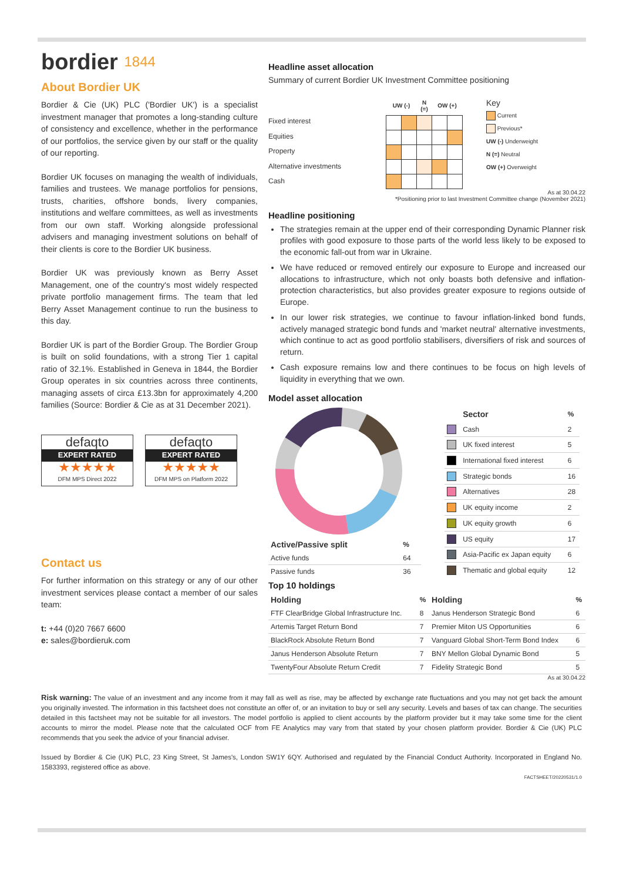bordier 1844
About Bordier UK
Bordier & Cie (UK) PLC ('Bordier UK') is a specialist investment manager that promotes a long-standing culture of consistency and excellence, whether in the performance of our portfolios, the service given by our staff or the quality of our reporting.
Bordier UK focuses on managing the wealth of individuals, families and trustees. We manage portfolios for pensions, trusts, charities, offshore bonds, livery companies, institutions and welfare committees, as well as investments from our own staff. Working alongside professional advisers and managing investment solutions on behalf of their clients is core to the Bordier UK business.
Bordier UK was previously known as Berry Asset Management, one of the country's most widely respected private portfolio management firms. The team that led Berry Asset Management continue to run the business to this day.
Bordier UK is part of the Bordier Group. The Bordier Group is built on solid foundations, with a strong Tier 1 capital ratio of 32.1%. Established in Geneva in 1844, the Bordier Group operates in six countries across three continents, managing assets of circa £13.3bn for approximately 4,200 families (Source: Bordier & Cie as at 31 December 2021).
defaqto
EXPERT RATED
★★★★★
DFM MPS Direct 2022
defaqto
EXPERT RATED
★★★★★
DFM MPS on Platform 2022
Contact us
For further information on this strategy or any of our other investment services please contact a member of our sales team:
t: +44 (0)20 7667 6600
e: sales@bordieruk.com
Headline asset allocation
Summary of current Bordier UK Investment Committee positioning
Fixed interest
Equities
Property
Alternative investments
Cash
| UW (-) | | N (=) | OW (+) | |
| --- | --- | --- | --- | --- |
Key
Current
Previous*
UW (-) Underweight
N (=) Neutral
OW (+) Overweight
As at 30.04.22
*Positioning prior to last Investment Committee change (November 2021)
Headline positioning
The strategies remain at the upper end of their corresponding Dynamic Planner risk profiles with good exposure to those parts of the world less likely to be exposed to the economic fall-out from war in Ukraine.
We have reduced or removed entirely our exposure to Europe and increased our allocations to infrastructure, which not only boasts both defensive and inflation-protection characteristics, but also provides greater exposure to regions outside of Europe.
In our lower risk strategies, we continue to favour inflation-linked bond funds, actively managed strategic bond funds and 'market neutral' alternative investments, which continue to act as good portfolio stabilisers, diversifiers of risk and sources of return.
Cash exposure remains low and there continues to be focus on high levels of liquidity in everything that we own.
Model asset allocation
| Active/Passive split | % |
| --- | --- |
| Active funds | 64 |
| Passive funds | 36 |
| | Sector | % |
| --- | --- | --- |
| | Cash | 2 |
| | UK fixed interest | 5 |
| | International fixed interest | 6 |
| | Strategic bonds | 16 |
| | Alternatives | 28 |
| | UK equity income | 2 |
| | UK equity growth | 6 |
| | US equity | 17 |
| | Asia-Pacific ex Japan equity | 6 |
| | Thematic and global equity | 12 |
Top 10 holdings
| Holding | % | Holding | % |
| --- | --- | --- | --- |
| FTF ClearBridge Global Infrastructure Inc. | 8 | Janus Henderson Strategic Bond | 6 |
| Artemis Target Return Bond | 7 | Premier Miton US Opportunities | 6 |
| BlackRock Absolute Return Bond | 7 | Vanguard Global Short-Term Bond Index | 6 |
| Janus Henderson Absolute Return | 7 | BNY Mellon Global Dynamic Bond | 5 |
| TwentyFour Absolute Return Credit | 7 | Fidelity Strategic Bond | 5 |
As at 30.04.22
Risk warning: The value of an investment and any income from it may fall as well as rise, may be affected by exchange rate fluctuations and you may not get back the amount you originally invested. The information in this factsheet does not constitute an offer of, or an invitation to buy or sell any security. Levels and bases of tax can change. The securities detailed in this factsheet may not be suitable for all investors. The model portfolio is applied to client accounts by the platform provider but it may take some time for the client accounts to mirror the model. Please note that the calculated OCF from FE Analytics may vary from that stated by your chosen platform provider. Bordier & Cie (UK) PLC recommends that you seek the advice of your financial adviser.
Issued by Bordier & Cie (UK) PLC, 23 King Street, St James's, London SW1Y 6QY. Authorised and regulated by the Financial Conduct Authority. Incorporated in England No. 1583393, registered office as above.
FACTSHEET/20220531/1.0